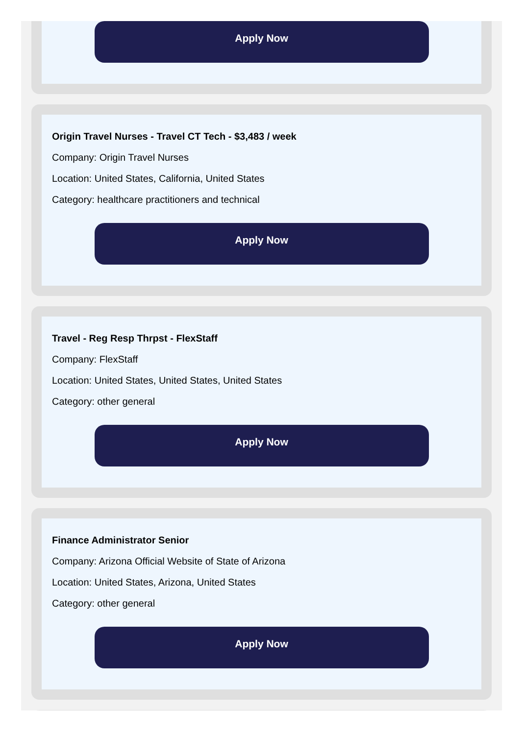Apply Now
Origin Travel Nurses - Travel CT Tech - $3,483 / week
Company: Origin Travel Nurses
Location: United States, California, United States
Category: healthcare practitioners and technical
Apply Now
Travel - Reg Resp Thrpst - FlexStaff
Company: FlexStaff
Location: United States, United States, United States
Category: other general
Apply Now
Finance Administrator Senior
Company: Arizona Official Website of State of Arizona
Location: United States, Arizona, United States
Category: other general
Apply Now